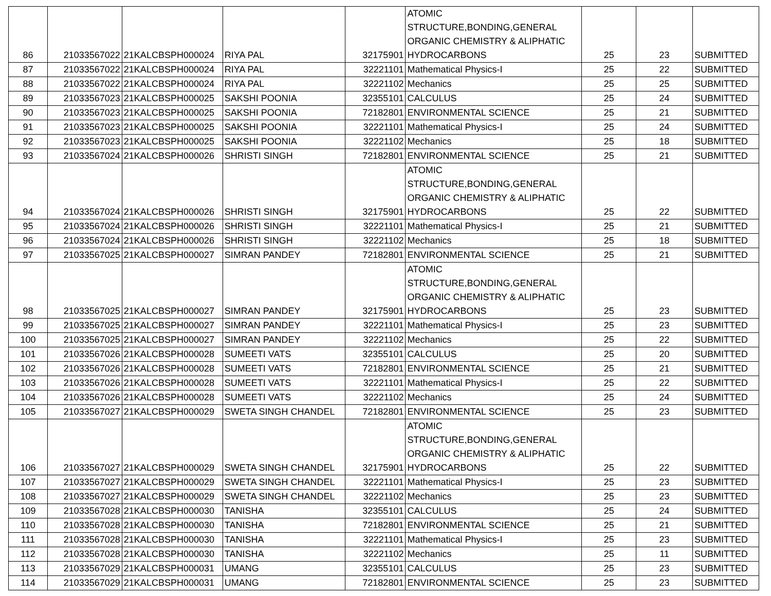| 86 | 21033567022 | 21KALCBSPH000024 | RIYA PAL | 32175901 | ATOMIC STRUCTURE,BONDING,GENERAL ORGANIC CHEMISTRY & ALIPHATIC HYDROCARBONS | 25 | 23 | SUBMITTED |
| 87 | 21033567022 | 21KALCBSPH000024 | RIYA PAL | 32221101 | Mathematical Physics-I | 25 | 22 | SUBMITTED |
| 88 | 21033567022 | 21KALCBSPH000024 | RIYA PAL | 32221102 | Mechanics | 25 | 25 | SUBMITTED |
| 89 | 21033567023 | 21KALCBSPH000025 | SAKSHI POONIA | 32355101 | CALCULUS | 25 | 24 | SUBMITTED |
| 90 | 21033567023 | 21KALCBSPH000025 | SAKSHI POONIA | 72182801 | ENVIRONMENTAL SCIENCE | 25 | 21 | SUBMITTED |
| 91 | 21033567023 | 21KALCBSPH000025 | SAKSHI POONIA | 32221101 | Mathematical Physics-I | 25 | 24 | SUBMITTED |
| 92 | 21033567023 | 21KALCBSPH000025 | SAKSHI POONIA | 32221102 | Mechanics | 25 | 18 | SUBMITTED |
| 93 | 21033567024 | 21KALCBSPH000026 | SHRISTI SINGH | 72182801 | ENVIRONMENTAL SCIENCE | 25 | 21 | SUBMITTED |
| 94 | 21033567024 | 21KALCBSPH000026 | SHRISTI SINGH | 32175901 | ATOMIC STRUCTURE,BONDING,GENERAL ORGANIC CHEMISTRY & ALIPHATIC HYDROCARBONS | 25 | 22 | SUBMITTED |
| 95 | 21033567024 | 21KALCBSPH000026 | SHRISTI SINGH | 32221101 | Mathematical Physics-I | 25 | 21 | SUBMITTED |
| 96 | 21033567024 | 21KALCBSPH000026 | SHRISTI SINGH | 32221102 | Mechanics | 25 | 18 | SUBMITTED |
| 97 | 21033567025 | 21KALCBSPH000027 | SIMRAN PANDEY | 72182801 | ENVIRONMENTAL SCIENCE | 25 | 21 | SUBMITTED |
| 98 | 21033567025 | 21KALCBSPH000027 | SIMRAN PANDEY | 32175901 | ATOMIC STRUCTURE,BONDING,GENERAL ORGANIC CHEMISTRY & ALIPHATIC HYDROCARBONS | 25 | 23 | SUBMITTED |
| 99 | 21033567025 | 21KALCBSPH000027 | SIMRAN PANDEY | 32221101 | Mathematical Physics-I | 25 | 23 | SUBMITTED |
| 100 | 21033567025 | 21KALCBSPH000027 | SIMRAN PANDEY | 32221102 | Mechanics | 25 | 22 | SUBMITTED |
| 101 | 21033567026 | 21KALCBSPH000028 | SUMEETI VATS | 32355101 | CALCULUS | 25 | 20 | SUBMITTED |
| 102 | 21033567026 | 21KALCBSPH000028 | SUMEETI VATS | 72182801 | ENVIRONMENTAL SCIENCE | 25 | 21 | SUBMITTED |
| 103 | 21033567026 | 21KALCBSPH000028 | SUMEETI VATS | 32221101 | Mathematical Physics-I | 25 | 22 | SUBMITTED |
| 104 | 21033567026 | 21KALCBSPH000028 | SUMEETI VATS | 32221102 | Mechanics | 25 | 24 | SUBMITTED |
| 105 | 21033567027 | 21KALCBSPH000029 | SWETA SINGH CHANDEL | 72182801 | ENVIRONMENTAL SCIENCE | 25 | 23 | SUBMITTED |
| 106 | 21033567027 | 21KALCBSPH000029 | SWETA SINGH CHANDEL | 32175901 | ATOMIC STRUCTURE,BONDING,GENERAL ORGANIC CHEMISTRY & ALIPHATIC HYDROCARBONS | 25 | 22 | SUBMITTED |
| 107 | 21033567027 | 21KALCBSPH000029 | SWETA SINGH CHANDEL | 32221101 | Mathematical Physics-I | 25 | 23 | SUBMITTED |
| 108 | 21033567027 | 21KALCBSPH000029 | SWETA SINGH CHANDEL | 32221102 | Mechanics | 25 | 23 | SUBMITTED |
| 109 | 21033567028 | 21KALCBSPH000030 | TANISHA | 32355101 | CALCULUS | 25 | 24 | SUBMITTED |
| 110 | 21033567028 | 21KALCBSPH000030 | TANISHA | 72182801 | ENVIRONMENTAL SCIENCE | 25 | 21 | SUBMITTED |
| 111 | 21033567028 | 21KALCBSPH000030 | TANISHA | 32221101 | Mathematical Physics-I | 25 | 23 | SUBMITTED |
| 112 | 21033567028 | 21KALCBSPH000030 | TANISHA | 32221102 | Mechanics | 25 | 11 | SUBMITTED |
| 113 | 21033567029 | 21KALCBSPH000031 | UMANG | 32355101 | CALCULUS | 25 | 23 | SUBMITTED |
| 114 | 21033567029 | 21KALCBSPH000031 | UMANG | 72182801 | ENVIRONMENTAL SCIENCE | 25 | 23 | SUBMITTED |